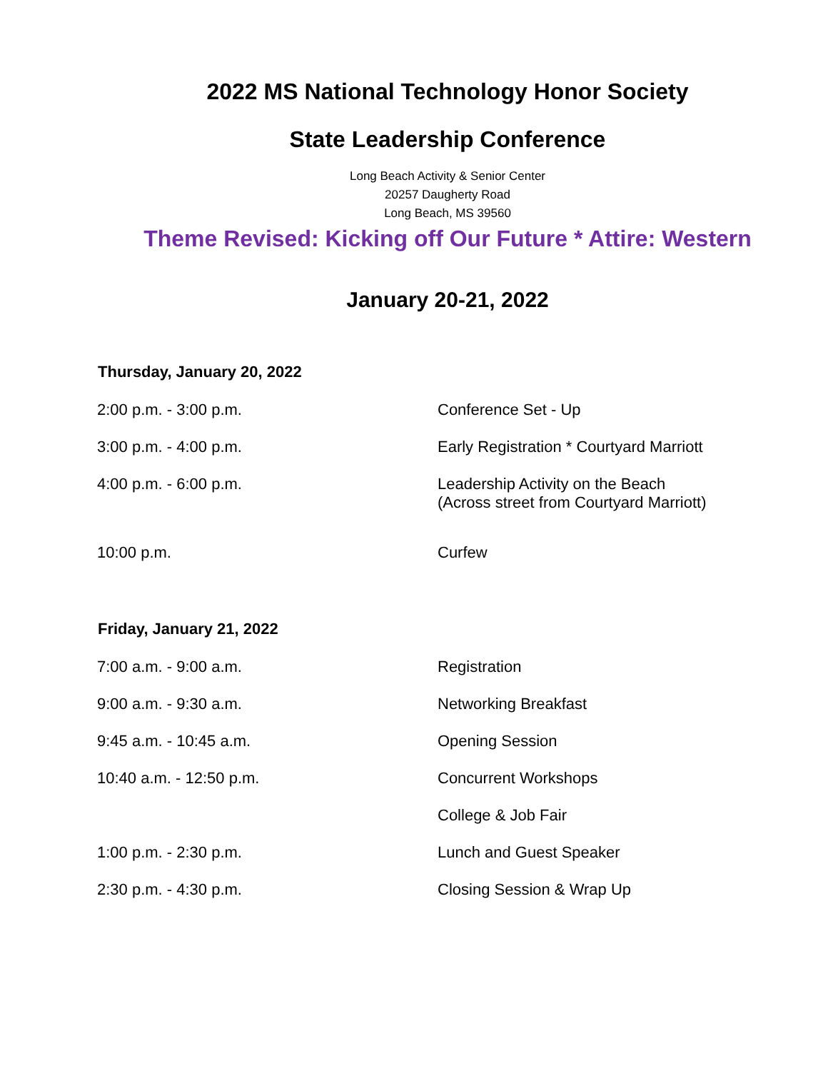2022 MS National Technology Honor Society
State Leadership Conference
Long Beach Activity & Senior Center
20257 Daugherty Road
Long Beach, MS 39560
Theme Revised: Kicking off Our Future * Attire: Western
January 20-21, 2022
| Thursday, January 20, 2022 | |
| --- | --- |
| 2:00 p.m. - 3:00 p.m. | Conference Set - Up |
| 3:00 p.m. - 4:00 p.m. | Early Registration * Courtyard Marriott |
| 4:00 p.m. - 6:00 p.m. | Leadership Activity on the Beach (Across street from Courtyard Marriott) |
| 10:00 p.m. | Curfew |
| Friday, January 21, 2022 | |
| 7:00 a.m. - 9:00 a.m. | Registration |
| 9:00 a.m. - 9:30 a.m. | Networking Breakfast |
| 9:45 a.m. - 10:45 a.m. | Opening Session |
| 10:40 a.m. - 12:50 p.m. | Concurrent Workshops |
| | College & Job Fair |
| 1:00 p.m. - 2:30 p.m. | Lunch and Guest Speaker |
| 2:30 p.m. - 4:30 p.m. | Closing Session & Wrap Up |